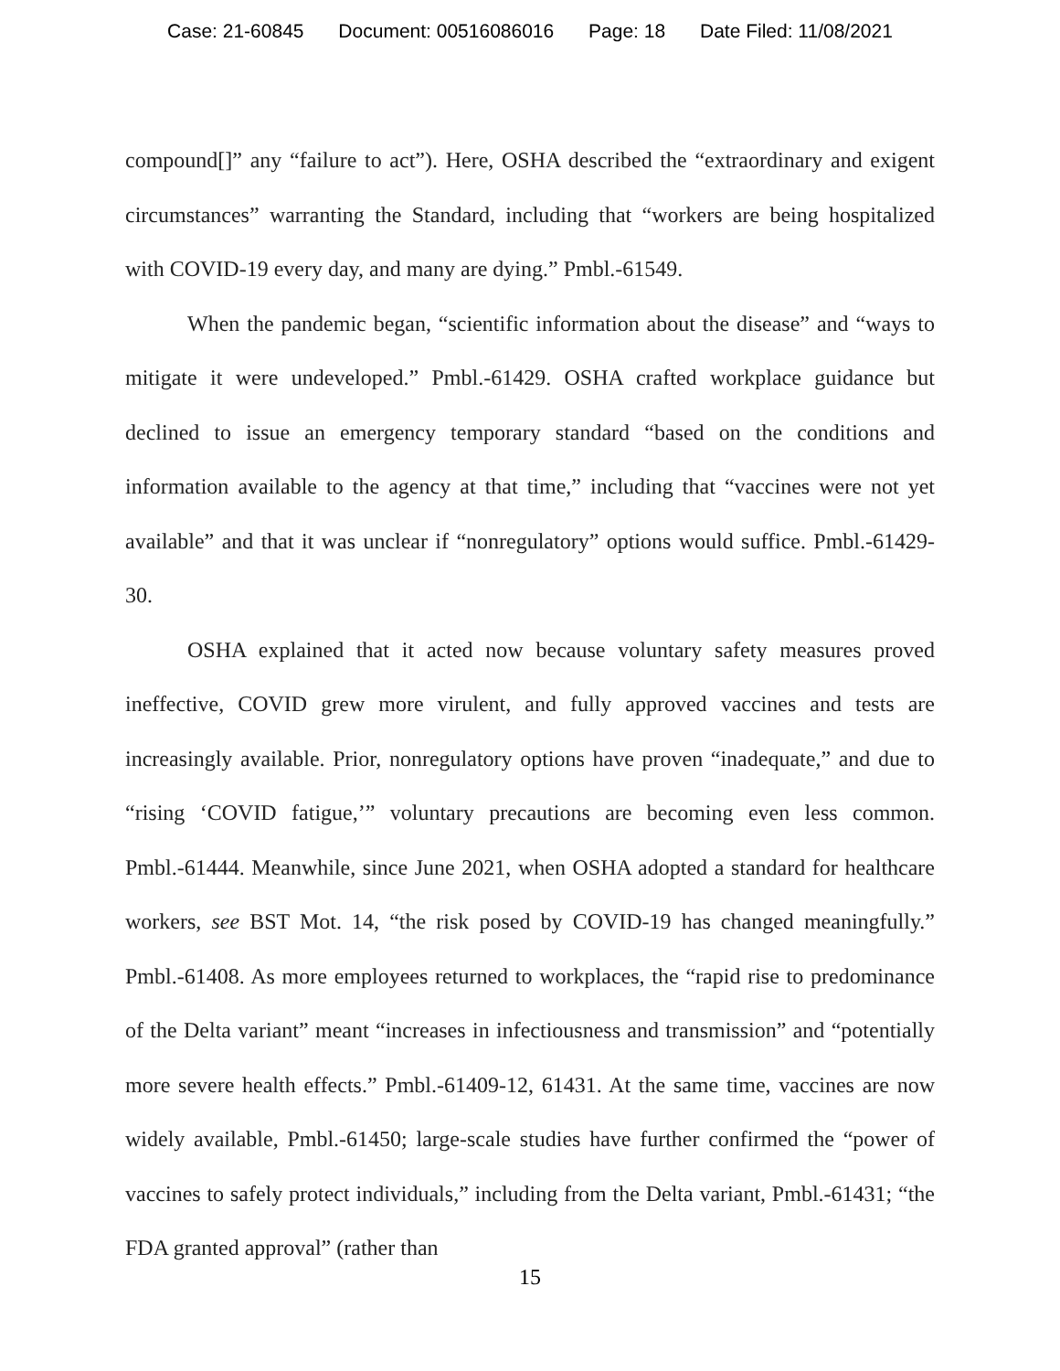Case: 21-60845 Document: 00516086016 Page: 18 Date Filed: 11/08/2021
compound[]” any “failure to act”). Here, OSHA described the “extraordinary and exigent circumstances” warranting the Standard, including that “workers are being hospitalized with COVID-19 every day, and many are dying.” Pmbl.-61549.
When the pandemic began, “scientific information about the disease” and “ways to mitigate it were undeveloped.” Pmbl.-61429. OSHA crafted workplace guidance but declined to issue an emergency temporary standard “based on the conditions and information available to the agency at that time,” including that “vaccines were not yet available” and that it was unclear if “nonregulatory” options would suffice. Pmbl.-61429-30.
OSHA explained that it acted now because voluntary safety measures proved ineffective, COVID grew more virulent, and fully approved vaccines and tests are increasingly available. Prior, nonregulatory options have proven “inadequate,” and due to “rising ‘COVID fatigue,’” voluntary precautions are becoming even less common. Pmbl.-61444. Meanwhile, since June 2021, when OSHA adopted a standard for healthcare workers, see BST Mot. 14, “the risk posed by COVID-19 has changed meaningfully.” Pmbl.-61408. As more employees returned to workplaces, the “rapid rise to predominance of the Delta variant” meant “increases in infectiousness and transmission” and “potentially more severe health effects.” Pmbl.-61409-12, 61431. At the same time, vaccines are now widely available, Pmbl.-61450; large-scale studies have further confirmed the “power of vaccines to safely protect individuals,” including from the Delta variant, Pmbl.-61431; “the FDA granted approval” (rather than
15